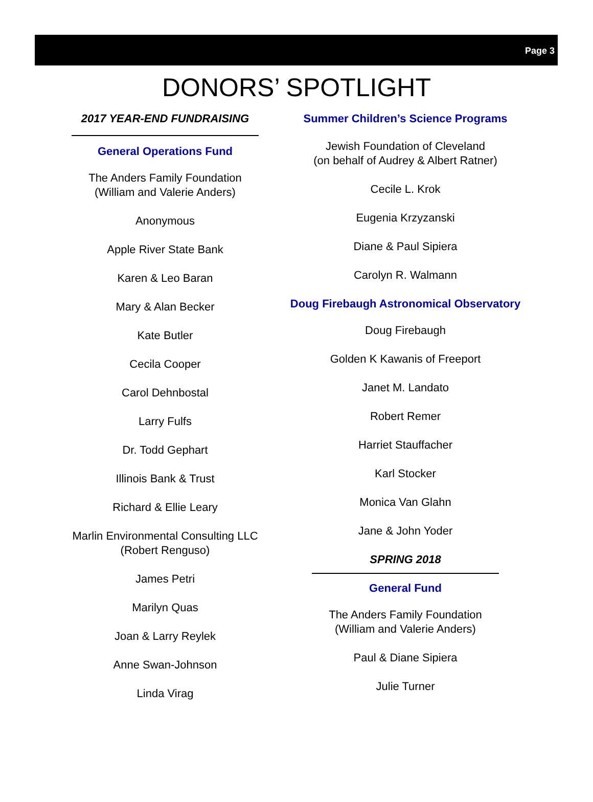Page 3
DONORS’ SPOTLIGHT
2017 YEAR-END FUNDRAISING
General Operations Fund
The Anders Family Foundation
(William and Valerie Anders)
Anonymous
Apple River State Bank
Karen & Leo Baran
Mary & Alan Becker
Kate Butler
Cecila Cooper
Carol Dehnbostal
Larry Fulfs
Dr. Todd Gephart
Illinois Bank & Trust
Richard & Ellie Leary
Marlin Environmental Consulting LLC
(Robert Renguso)
James Petri
Marilyn Quas
Joan & Larry Reylek
Anne Swan-Johnson
Linda Virag
Summer Children’s Science Programs
Jewish Foundation of Cleveland
(on behalf of Audrey & Albert Ratner)
Cecile L. Krok
Eugenia Krzyzanski
Diane & Paul Sipiera
Carolyn R. Walmann
Doug Firebaugh Astronomical Observatory
Doug Firebaugh
Golden K Kawanis of Freeport
Janet M. Landato
Robert Remer
Harriet Stauffacher
Karl Stocker
Monica Van Glahn
Jane & John Yoder
SPRING 2018
General Fund
The Anders Family Foundation
(William and Valerie Anders)
Paul & Diane Sipiera
Julie Turner